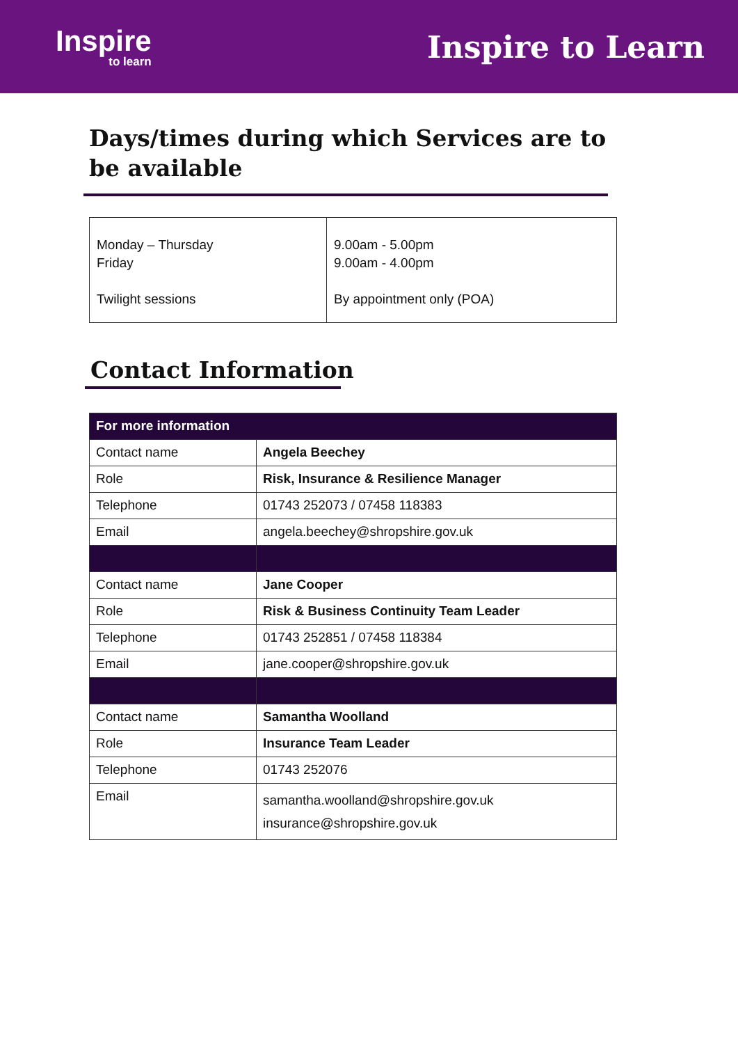Inspire
to learn
Inspire to Learn
Days/times during which Services are to be available
| Monday – Thursday Friday Twilight sessions | 9.00am - 5.00pm 9.00am - 4.00pm By appointment only (POA) |
Contact Information
| For more information | |
| --- | --- |
| Contact name | Angela Beechey |
| Role | Risk, Insurance & Resilience Manager |
| Telephone | 01743 252073 / 07458 118383 |
| Email | angela.beechey@shropshire.gov.uk |
| Contact name | Jane Cooper |
| Role | Risk & Business Continuity Team Leader |
| Telephone | 01743 252851 / 07458 118384 |
| Email | jane.cooper@shropshire.gov.uk |
| Contact name | Samantha Woolland |
| Role | Insurance Team Leader |
| Telephone | 01743 252076 |
| Email | samantha.woolland@shropshire.gov.uk insurance@shropshire.gov.uk |